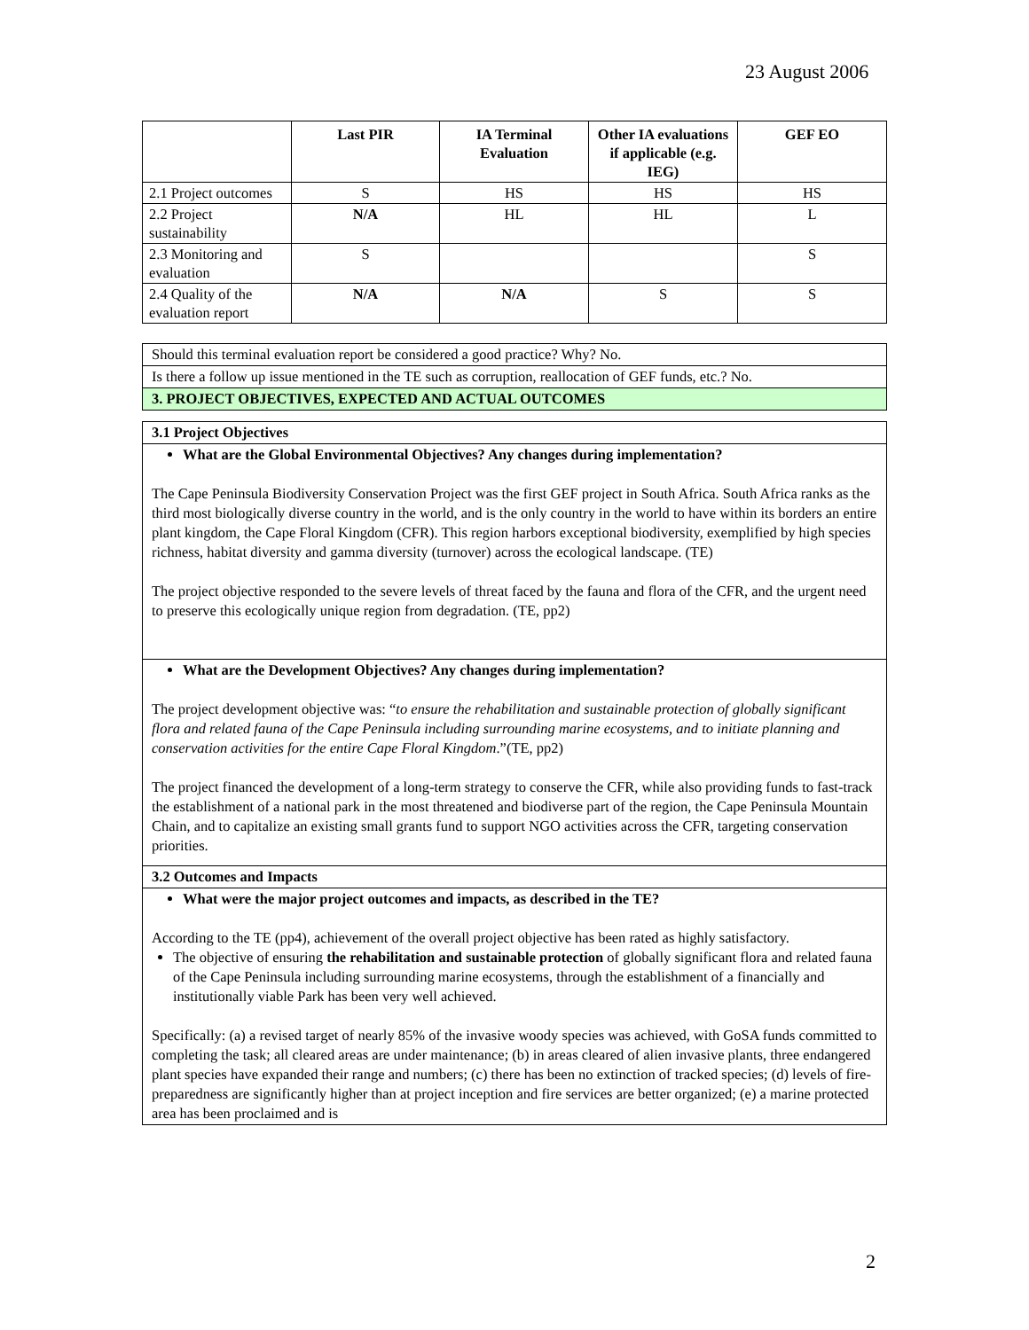23 August 2006
| | Last PIR | IA Terminal Evaluation | Other IA evaluations if applicable (e.g. IEG) | GEF EO |
| --- | --- | --- | --- | --- |
| 2.1 Project outcomes | S | HS | HS | HS |
| 2.2 Project sustainability | N/A | HL | HL | L |
| 2.3 Monitoring and evaluation | S | | | S |
| 2.4 Quality of the evaluation report | N/A | N/A | S | S |
Should this terminal evaluation report be considered a good practice? Why? No.
Is there a follow up issue mentioned in the TE such as corruption, reallocation of GEF funds, etc.? No.
3. PROJECT OBJECTIVES, EXPECTED AND ACTUAL OUTCOMES
3.1 Project Objectives
What are the Global Environmental Objectives? Any changes during implementation?
The Cape Peninsula Biodiversity Conservation Project was the first GEF project in South Africa. South Africa ranks as the third most biologically diverse country in the world, and is the only country in the world to have within its borders an entire plant kingdom, the Cape Floral Kingdom (CFR). This region harbors exceptional biodiversity, exemplified by high species richness, habitat diversity and gamma diversity (turnover) across the ecological landscape. (TE)
The project objective responded to the severe levels of threat faced by the fauna and flora of the CFR, and the urgent need to preserve this ecologically unique region from degradation. (TE, pp2)
What are the Development Objectives? Any changes during implementation?
The project development objective was: “to ensure the rehabilitation and sustainable protection of globally significant flora and related fauna of the Cape Peninsula including surrounding marine ecosystems, and to initiate planning and conservation activities for the entire Cape Floral Kingdom.”(TE, pp2)
The project financed the development of a long-term strategy to conserve the CFR, while also providing funds to fast-track the establishment of a national park in the most threatened and biodiverse part of the region, the Cape Peninsula Mountain Chain, and to capitalize an existing small grants fund to support NGO activities across the CFR, targeting conservation priorities.
3.2 Outcomes and Impacts
What were the major project outcomes and impacts, as described in the TE?
According to the TE (pp4), achievement of the overall project objective has been rated as highly satisfactory.
The objective of ensuring the rehabilitation and sustainable protection of globally significant flora and related fauna of the Cape Peninsula including surrounding marine ecosystems, through the establishment of a financially and institutionally viable Park has been very well achieved.
Specifically: (a) a revised target of nearly 85% of the invasive woody species was achieved, with GoSA funds committed to completing the task; all cleared areas are under maintenance; (b) in areas cleared of alien invasive plants, three endangered plant species have expanded their range and numbers; (c) there has been no extinction of tracked species; (d) levels of fire-preparedness are significantly higher than at project inception and fire services are better organized; (e) a marine protected area has been proclaimed and is
2